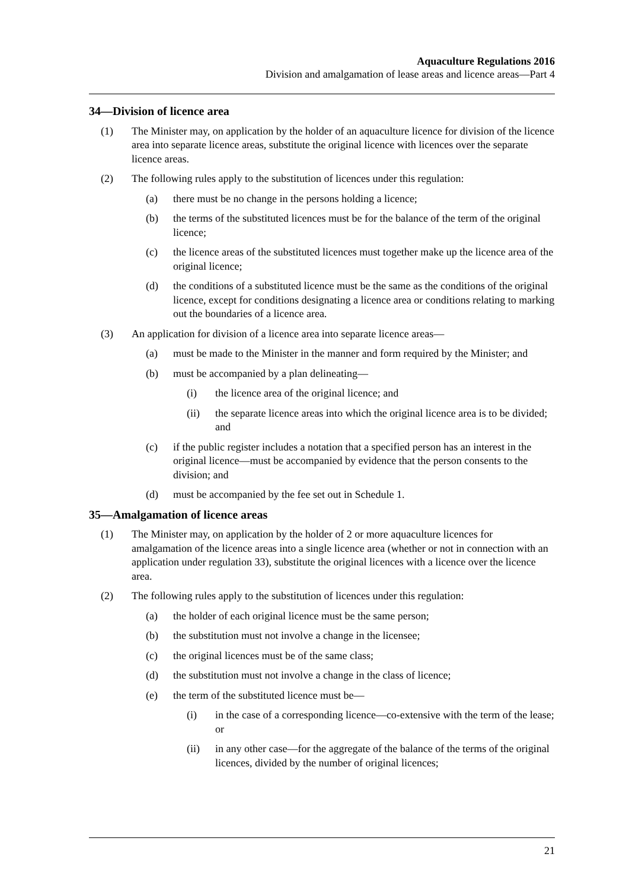Aquaculture Regulations 2016
Division and amalgamation of lease areas and licence areas—Part 4
34—Division of licence area
(1) The Minister may, on application by the holder of an aquaculture licence for division of the licence area into separate licence areas, substitute the original licence with licences over the separate licence areas.
(2) The following rules apply to the substitution of licences under this regulation:
(a) there must be no change in the persons holding a licence;
(b) the terms of the substituted licences must be for the balance of the term of the original licence;
(c) the licence areas of the substituted licences must together make up the licence area of the original licence;
(d) the conditions of a substituted licence must be the same as the conditions of the original licence, except for conditions designating a licence area or conditions relating to marking out the boundaries of a licence area.
(3) An application for division of a licence area into separate licence areas—
(a) must be made to the Minister in the manner and form required by the Minister; and
(b) must be accompanied by a plan delineating—
(i) the licence area of the original licence; and
(ii) the separate licence areas into which the original licence area is to be divided; and
(c) if the public register includes a notation that a specified person has an interest in the original licence—must be accompanied by evidence that the person consents to the division; and
(d) must be accompanied by the fee set out in Schedule 1.
35—Amalgamation of licence areas
(1) The Minister may, on application by the holder of 2 or more aquaculture licences for amalgamation of the licence areas into a single licence area (whether or not in connection with an application under regulation 33), substitute the original licences with a licence over the licence area.
(2) The following rules apply to the substitution of licences under this regulation:
(a) the holder of each original licence must be the same person;
(b) the substitution must not involve a change in the licensee;
(c) the original licences must be of the same class;
(d) the substitution must not involve a change in the class of licence;
(e) the term of the substituted licence must be—
(i) in the case of a corresponding licence—co-extensive with the term of the lease; or
(ii) in any other case—for the aggregate of the balance of the terms of the original licences, divided by the number of original licences;
21